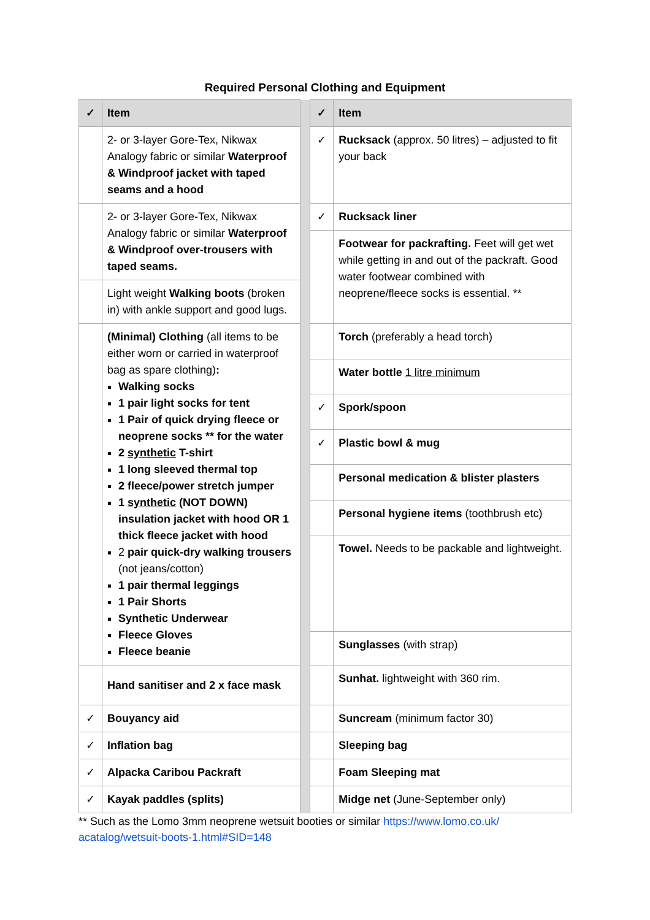Required Personal Clothing and Equipment
| ✓ | Item | | ✓ | Item |
| | 2- or 3-layer Gore-Tex, Nikwax Analogy fabric or similar Waterproof & Windproof jacket with taped seams and a hood | | ✓ | Rucksack (approx. 50 litres) – adjusted to fit your back |
| | 2- or 3-layer Gore-Tex, Nikwax Analogy fabric or similar Waterproof & Windproof over-trousers with taped seams. | | ✓ | Rucksack liner |
| | | | | Footwear for packrafting. Feet will get wet while getting in and out of the packraft. Good water footwear combined with neoprene/fleece socks is essential. ** |
| | Light weight Walking boots (broken in) with ankle support and good lugs. | | | |
| | (Minimal) Clothing (all items to be either worn or carried in waterproof bag as spare clothing) : Walking socks 1 pair light socks for tent 1 Pair of quick drying fleece or neoprene socks ** for the water 2 synthetic T-shirt 1 long sleeved thermal top 2 fleece/power stretch jumper 1 synthetic (NOT DOWN) insulation jacket with hood OR 1 thick fleece jacket with hood 2 pair quick-dry walking trousers (not jeans/cotton) 1 pair thermal leggings 1 Pair Shorts Synthetic Underwear Fleece Gloves Fleece beanie | | | Torch (preferably a head torch) |
| | | | | Water bottle 1 litre minimum |
| | | | ✓ | Spork/spoon |
| | | | ✓ | Plastic bowl & mug |
| | | | | Personal medication & blister plasters |
| | | | | Personal hygiene items (toothbrush etc) |
| | | | | Towel. Needs to be packable and lightweight. |
| | | | | Sunglasses (with strap) |
| | Hand sanitiser and 2 x face mask | | | Sunhat. lightweight with 360 rim. |
| ✓ | Bouyancy aid | | | Suncream (minimum factor 30) |
| ✓ | Inflation bag | | | Sleeping bag |
| ✓ | Alpacka Caribou Packraft | | | Foam Sleeping mat |
| ✓ | Kayak paddles (splits) | | | Midge net (June-September only) |
** Such as the Lomo 3mm neoprene wetsuit booties or similar https://www.lomo.co.uk/ acatalog/wetsuit-boots-1.html#SID=148